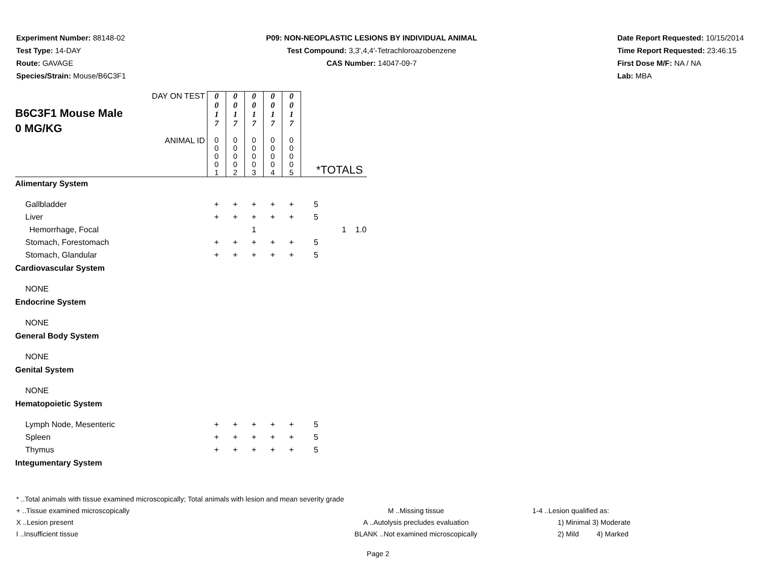Experiment Number: 88148-02
Test Type: 14-DAY
Route: GAVAGE
Species/Strain: Mouse/B6C3F1
P09: NON-NEOPLASTIC LESIONS BY INDIVIDUAL ANIMAL
Test Compound: 3,3',4,4'-Tetrachloroazobenzene
CAS Number: 14047-09-7
Date Report Requested: 10/15/2014
Time Report Requested: 23:46:15
First Dose M/F: NA / NA
Lab: MBA
| B6C3F1 Mouse Male 0 MG/KG | DAY ON TEST | 0 0 1 7 | 0 0 1 7 | 0 0 1 7 | 0 0 1 7 | 0 0 1 7 | | | |
| | ANIMAL ID | 0 0 0 0 1 | 0 0 0 0 2 | 0 0 0 0 3 | 0 0 0 0 4 | 0 0 0 0 5 | *TOTALS | | |
| Alimentary System | | | | | | | | | |
| Gallbladder | | + | + | + | + | + | 5 | | |
| Liver | | + | + | + | + | + | 5 | | |
| Hemorrhage, Focal | | | | 1 | | | | 1 | 1.0 |
| Stomach, Forestomach | | + | + | + | + | + | 5 | | |
| Stomach, Glandular | | + | + | + | + | + | 5 | | |
| Cardiovascular System | | | | | | | | | |
| NONE | | | | | | | | | |
| Endocrine System | | | | | | | | | |
| NONE | | | | | | | | | |
| General Body System | | | | | | | | | |
| NONE | | | | | | | | | |
| Genital System | | | | | | | | | |
| NONE | | | | | | | | | |
| Hematopoietic System | | | | | | | | | |
| Lymph Node, Mesenteric | | + | + | + | + | + | 5 | | |
| Spleen | | + | + | + | + | + | 5 | | |
| Thymus | | + | + | + | + | + | 5 | | |
| Integumentary System | | | | | | | | | |
* ..Total animals with tissue examined microscopically; Total animals with lesion and mean severity grade
+ ..Tissue examined microscopically M ..Missing tissue 1-4 ..Lesion qualified as:
X ..Lesion present A ..Autolysis precludes evaluation 1) Minimal 3) Moderate
I ..Insufficient tissue BLANK ..Not examined microscopically 2) Mild 4) Marked
Page 2